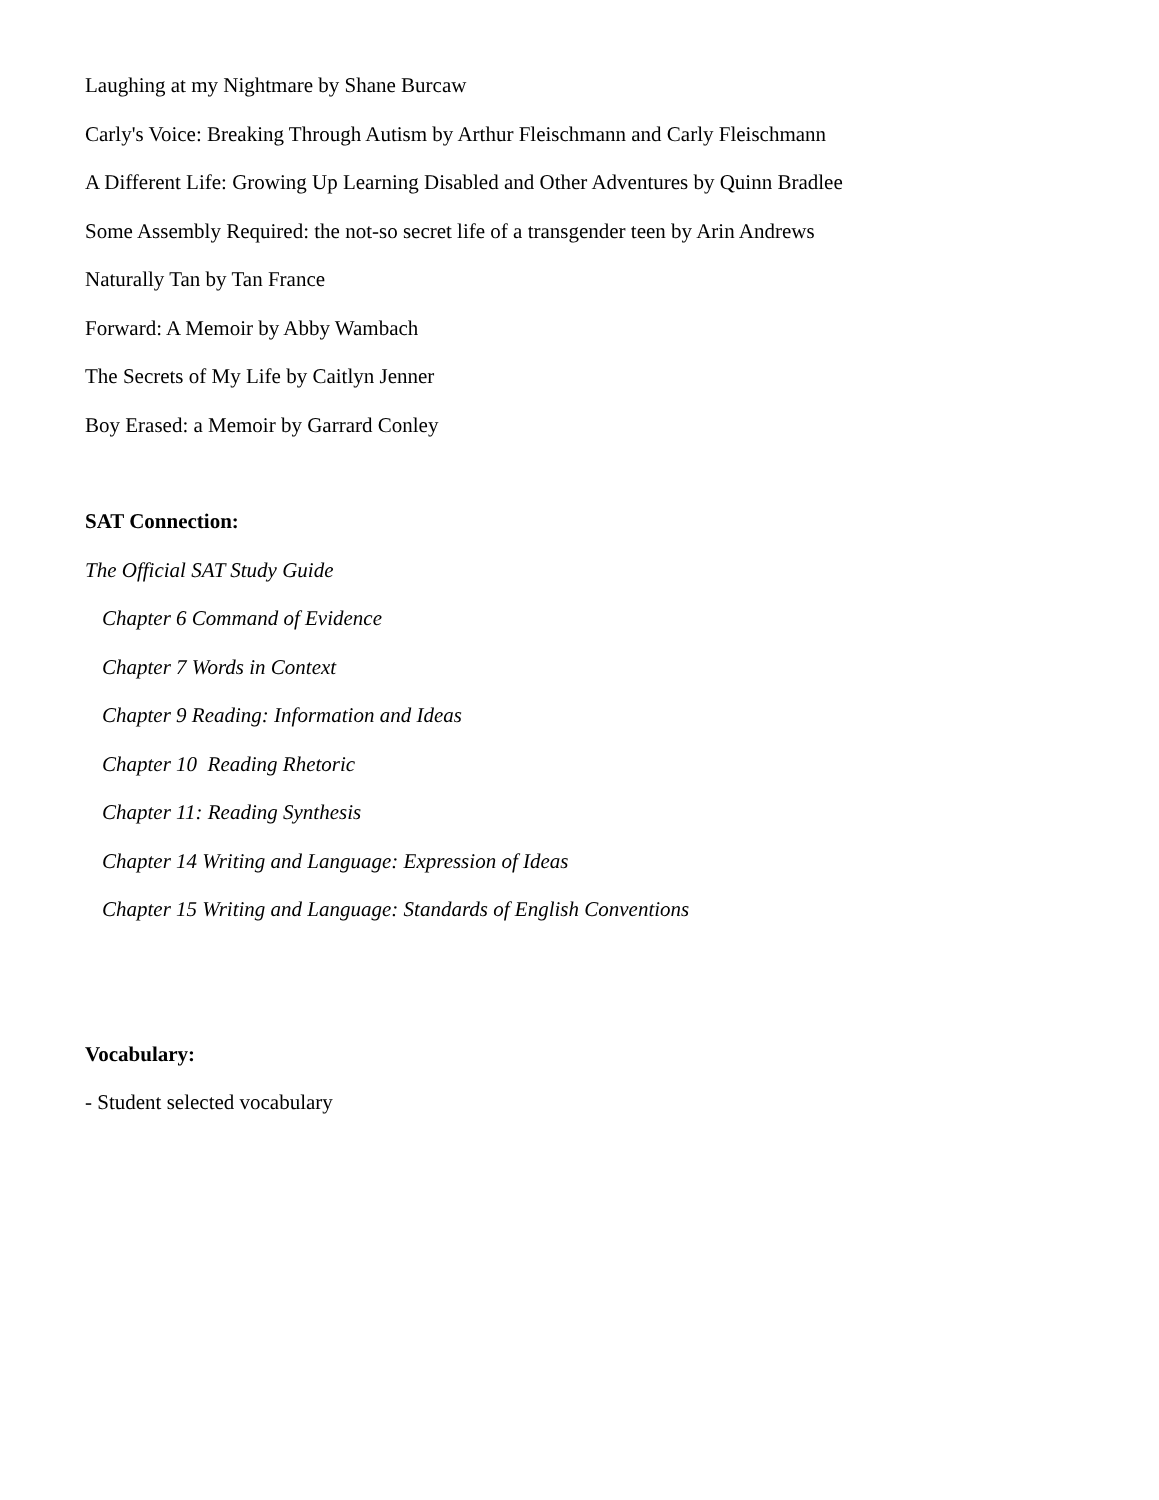Laughing at my Nightmare by Shane Burcaw
Carly's Voice: Breaking Through Autism by Arthur Fleischmann and Carly Fleischmann
A Different Life: Growing Up Learning Disabled and Other Adventures by Quinn Bradlee
Some Assembly Required: the not-so secret life of a transgender teen by Arin Andrews
Naturally Tan by Tan France
Forward: A Memoir by Abby Wambach
The Secrets of My Life by Caitlyn Jenner
Boy Erased: a Memoir by Garrard Conley
SAT Connection:
The Official SAT Study Guide
Chapter 6 Command of Evidence
Chapter 7 Words in Context
Chapter 9 Reading: Information and Ideas
Chapter 10 Reading Rhetoric
Chapter 11: Reading Synthesis
Chapter 14 Writing and Language: Expression of Ideas
Chapter 15 Writing and Language: Standards of English Conventions
Vocabulary:
- Student selected vocabulary